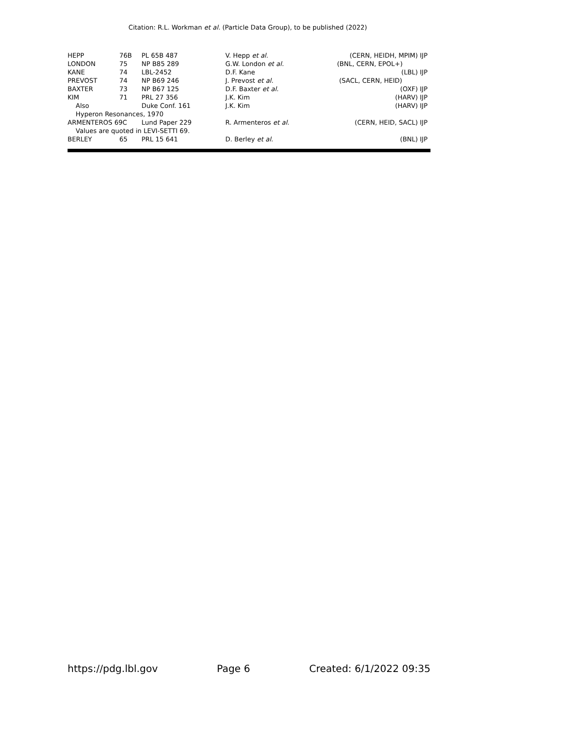Citation: R.L. Workman et al. (Particle Data Group), to be published (2022)
| HEPP | 76B | PL 65B 487 | V. Hepp et al. | (CERN, HEIDH, MPIM) IJP |
| LONDON | 75 | NP B85 289 | G.W. London et al. | (BNL, CERN, EPOL+) |
| KANE | 74 | LBL-2452 | D.F. Kane | (LBL) IJP |
| PREVOST | 74 | NP B69 246 | J. Prevost et al. | (SACL, CERN, HEID) |
| BAXTER | 73 | NP B67 125 | D.F. Baxter et al. | (OXF) IJP |
| KIM | 71 | PRL 27 356 | J.K. Kim | (HARV) IJP |
| Also | | Duke Conf. 161 | J.K. Kim | (HARV) IJP |
| Hyperon Resonances, 1970 | | | | |
| ARMENTEROS 69C | | Lund Paper 229 | R. Armenteros et al. | (CERN, HEID, SACL) IJP |
| Values are quoted in LEVI-SETTI 69. | | | | |
| BERLEY | 65 | PRL 15 641 | D. Berley et al. | (BNL) IJP |
https://pdg.lbl.gov Page 6 Created: 6/1/2022 09:35